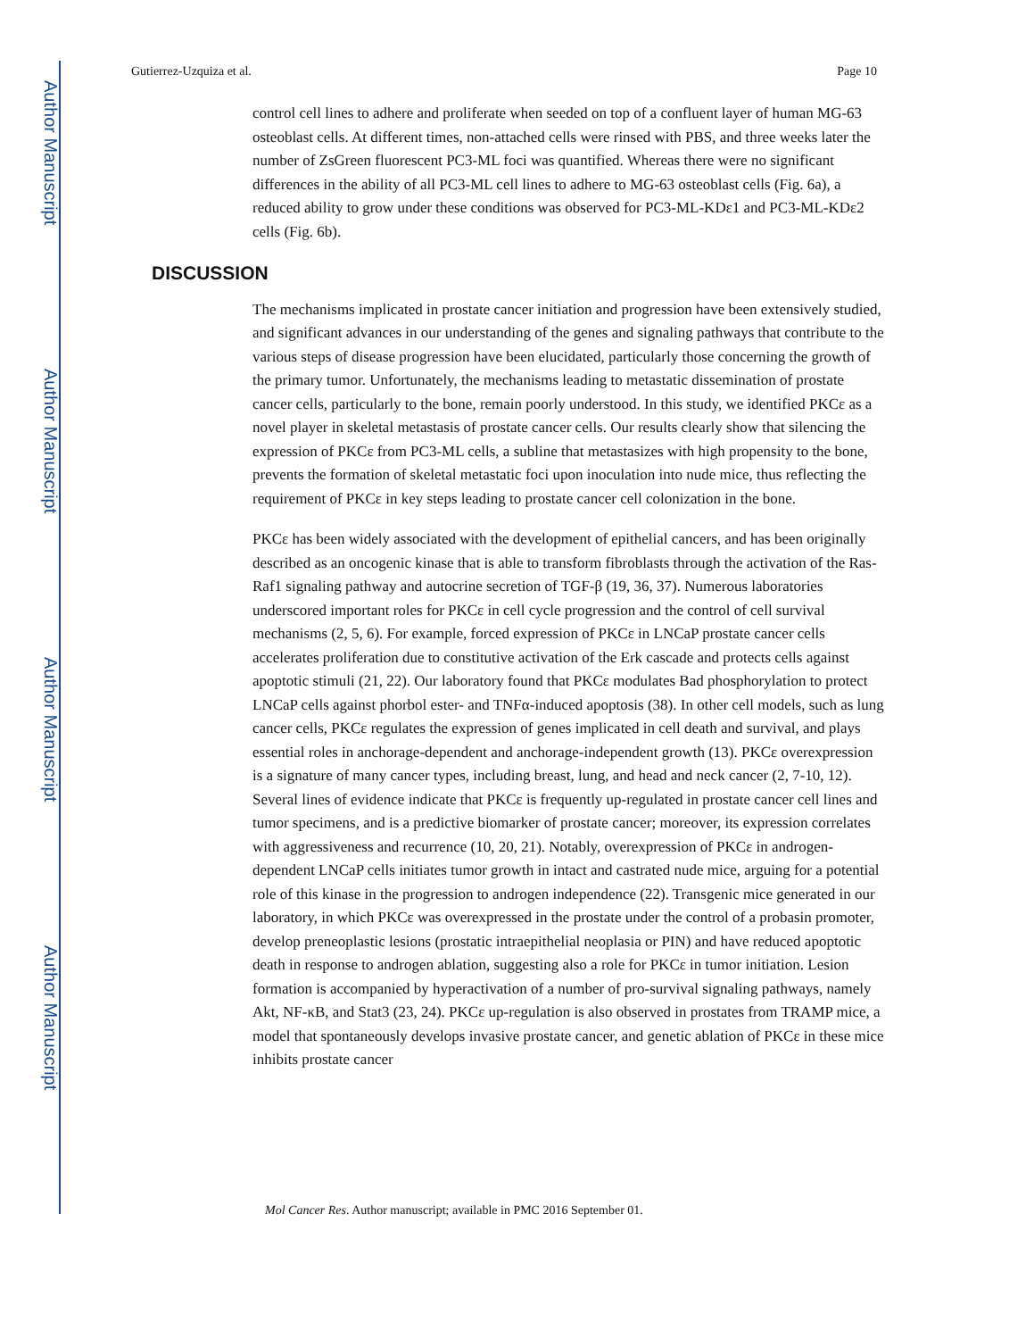Author Manuscript
Author Manuscript
Author Manuscript
Author Manuscript
Gutierrez-Uzquiza et al. Page 10
control cell lines to adhere and proliferate when seeded on top of a confluent layer of human MG-63 osteoblast cells. At different times, non-attached cells were rinsed with PBS, and three weeks later the number of ZsGreen fluorescent PC3-ML foci was quantified. Whereas there were no significant differences in the ability of all PC3-ML cell lines to adhere to MG-63 osteoblast cells (Fig. 6a), a reduced ability to grow under these conditions was observed for PC3-ML-KDε1 and PC3-ML-KDε2 cells (Fig. 6b).
DISCUSSION
The mechanisms implicated in prostate cancer initiation and progression have been extensively studied, and significant advances in our understanding of the genes and signaling pathways that contribute to the various steps of disease progression have been elucidated, particularly those concerning the growth of the primary tumor. Unfortunately, the mechanisms leading to metastatic dissemination of prostate cancer cells, particularly to the bone, remain poorly understood. In this study, we identified PKCε as a novel player in skeletal metastasis of prostate cancer cells. Our results clearly show that silencing the expression of PKCε from PC3-ML cells, a subline that metastasizes with high propensity to the bone, prevents the formation of skeletal metastatic foci upon inoculation into nude mice, thus reflecting the requirement of PKCε in key steps leading to prostate cancer cell colonization in the bone.
PKCε has been widely associated with the development of epithelial cancers, and has been originally described as an oncogenic kinase that is able to transform fibroblasts through the activation of the Ras-Raf1 signaling pathway and autocrine secretion of TGF-β (19, 36, 37). Numerous laboratories underscored important roles for PKCε in cell cycle progression and the control of cell survival mechanisms (2, 5, 6). For example, forced expression of PKCε in LNCaP prostate cancer cells accelerates proliferation due to constitutive activation of the Erk cascade and protects cells against apoptotic stimuli (21, 22). Our laboratory found that PKCε modulates Bad phosphorylation to protect LNCaP cells against phorbol ester- and TNFα-induced apoptosis (38). In other cell models, such as lung cancer cells, PKCε regulates the expression of genes implicated in cell death and survival, and plays essential roles in anchorage-dependent and anchorage-independent growth (13). PKCε overexpression is a signature of many cancer types, including breast, lung, and head and neck cancer (2, 7-10, 12). Several lines of evidence indicate that PKCε is frequently up-regulated in prostate cancer cell lines and tumor specimens, and is a predictive biomarker of prostate cancer; moreover, its expression correlates with aggressiveness and recurrence (10, 20, 21). Notably, overexpression of PKCε in androgen-dependent LNCaP cells initiates tumor growth in intact and castrated nude mice, arguing for a potential role of this kinase in the progression to androgen independence (22). Transgenic mice generated in our laboratory, in which PKCε was overexpressed in the prostate under the control of a probasin promoter, develop preneoplastic lesions (prostatic intraepithelial neoplasia or PIN) and have reduced apoptotic death in response to androgen ablation, suggesting also a role for PKCε in tumor initiation. Lesion formation is accompanied by hyperactivation of a number of pro-survival signaling pathways, namely Akt, NF-κB, and Stat3 (23, 24). PKCε up-regulation is also observed in prostates from TRAMP mice, a model that spontaneously develops invasive prostate cancer, and genetic ablation of PKCε in these mice inhibits prostate cancer
Mol Cancer Res. Author manuscript; available in PMC 2016 September 01.